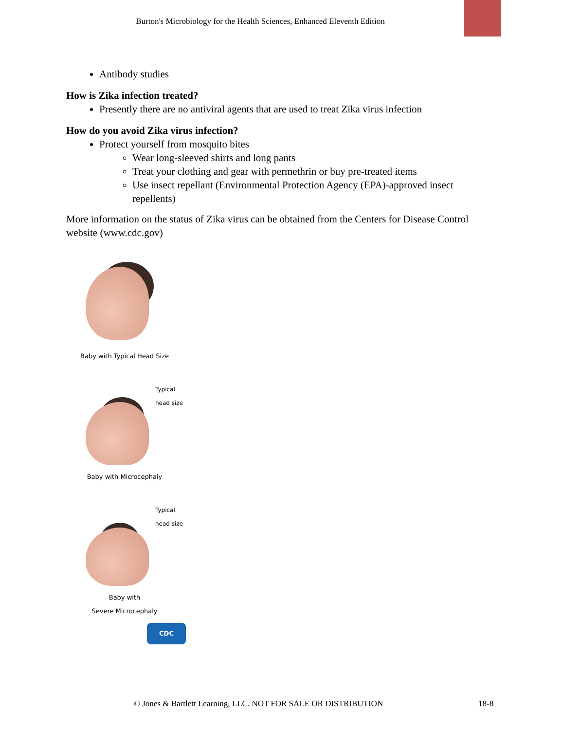Burton's Microbiology for the Health Sciences, Enhanced Eleventh Edition
Antibody studies
How is Zika infection treated?
Presently there are no antiviral agents that are used to treat Zika virus infection
How do you avoid Zika virus infection?
Protect yourself from mosquito bites
Wear long-sleeved shirts and long pants
Treat your clothing and gear with permethrin or buy pre-treated items
Use insect repellant (Environmental Protection Agency (EPA)-approved insect repellents)
More information on the status of Zika virus can be obtained from the Centers for Disease Control website (www.cdc.gov)
Baby with Typical Head Size
Typical
head size
Baby with Microcephaly
Typical
head size
Baby with
Severe Microcephaly
CDC
© Jones & Bartlett Learning, LLC. NOT FOR SALE OR DISTRIBUTION
18-8